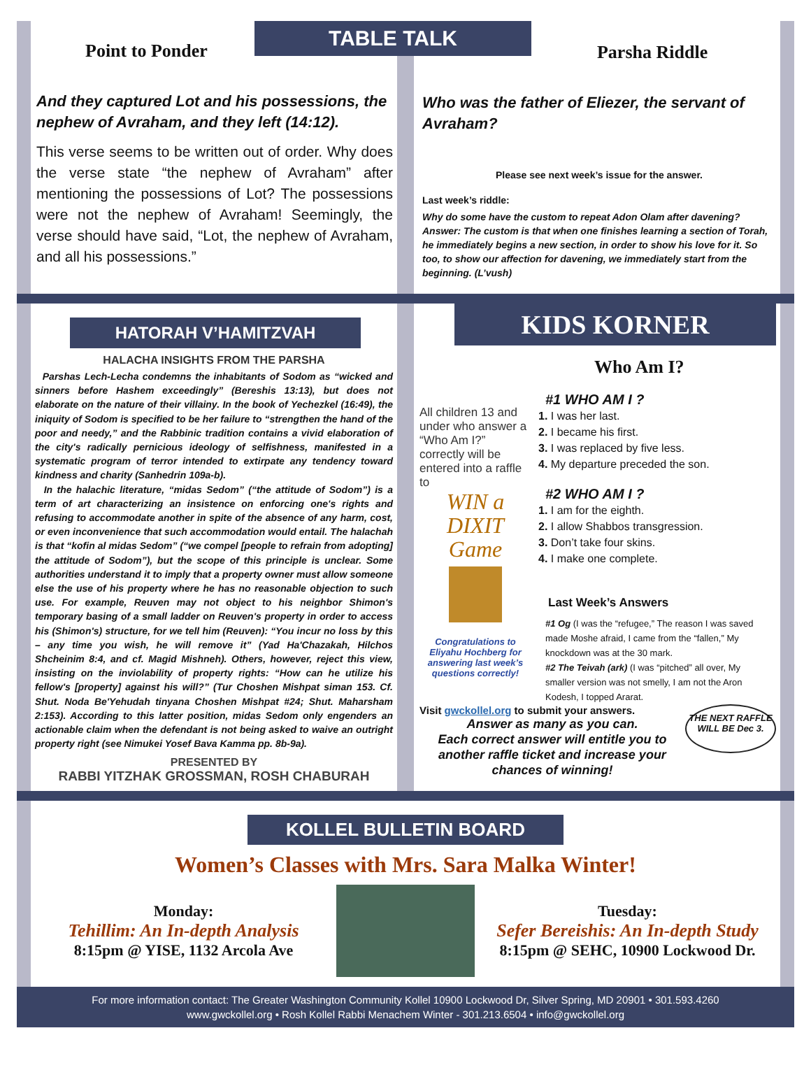Point to Ponder
And they captured Lot and his possessions, the nephew of Avraham, and they left (14:12).
This verse seems to be written out of order. Why does the verse state “the nephew of Avraham” after mentioning the possessions of Lot? The possessions were not the nephew of Avraham! Seemingly, the verse should have said, “Lot, the nephew of Avraham, and all his possessions.”
TABLE TALK
Parsha Riddle
Who was the father of Eliezer, the servant of Avraham?
Please see next week’s issue for the answer.
Last week’s riddle:
Why do some have the custom to repeat Adon Olam after davening?
Answer: The custom is that when one finishes learning a section of Torah, he immediately begins a new section, in order to show his love for it. So too, to show our affection for davening, we immediately start from the beginning. (L’vush)
HATORAH V’HAMITZVAH
HALACHA INSIGHTS FROM THE PARSHA
Parshas Lech-Lecha condemns the inhabitants of Sodom as “wicked and sinners before Hashem exceedingly” (Bereshis 13:13), but does not elaborate on the nature of their villainy. In the book of Yechezkel (16:49), the iniquity of Sodom is specified to be her failure to “strengthen the hand of the poor and needy,” and the Rabbinic tradition contains a vivid elaboration of the city's radically pernicious ideology of selfishness, manifested in a systematic program of terror intended to extirpate any tendency toward kindness and charity (Sanhedrin 109a-b).
In the halachic literature, “midas Sedom” (“the attitude of Sodom”) is a term of art characterizing an insistence on enforcing one's rights and refusing to accommodate another in spite of the absence of any harm, cost, or even inconvenience that such accommodation would entail. The halachah is that “kofin al midas Sedom” (“we compel [people to refrain from adopting] the attitude of Sodom”), but the scope of this principle is unclear. Some authorities understand it to imply that a property owner must allow someone else the use of his property where he has no reasonable objection to such use. For example, Reuven may not object to his neighbor Shimon's temporary basing of a small ladder on Reuven's property in order to access his (Shimon's) structure, for we tell him (Reuven): “You incur no loss by this – any time you wish, he will remove it” (Yad Ha'Chazakah, Hilchos Shcheinim 8:4, and cf. Magid Mishneh). Others, however, reject this view, insisting on the inviolability of property rights: “How can he utilize his fellow's [property] against his will?” (Tur Choshen Mishpat siman 153. Cf. Shut. Noda Be'Yehudah tinyana Choshen Mishpat #24; Shut. Maharsham 2:153). According to this latter position, midas Sedom only engenders an actionable claim when the defendant is not being asked to waive an outright property right (see Nimukei Yosef Bava Kamma pp. 8b-9a).
PRESENTED BY
RABBI YITZHAK GROSSMAN, ROSH CHABURAH
KIDS KORNER
Who Am I?
All children 13 and under who answer a “Who Am I?” correctly will be entered into a raffle to
WIN a DIXIT Game
Congratulations to Eliyahu Hochberg for answering last week’s questions correctly!
#1 WHO AM I ?
1. I was her last.
2. I became his first.
3. I was replaced by five less.
4. My departure preceded the son.
#2 WHO AM I ?
1. I am for the eighth.
2. I allow Shabbos transgression.
3. Don’t take four skins.
4. I make one complete.
Last Week’s Answers
#1 Og (I was the “refugee,” The reason I was saved made Moshe afraid, I came from the “fallen,” My knockdown was at the 30 mark.
#2 The Teivah (ark) (I was “pitched” all over, My smaller version was not smelly, I am not the Aron Kodesh, I topped Ararat.
Visit gwckollel.org to submit your answers.
Answer as many as you can.
Each correct answer will entitle you to another raffle ticket and increase your chances of winning!
THE NEXT RAFFLE WILL BE Dec 3.
KOLLEL BULLETIN BOARD
Women’s Classes with Mrs. Sara Malka Winter!
Monday:
Tehillim: An In-depth Analysis
8:15pm @ YISE, 1132 Arcola Ave
Tuesday:
Sefer Bereishis: An In-depth Study
8:15pm @ SEHC, 10900 Lockwood Dr.
For more information contact: The Greater Washington Community Kollel 10900 Lockwood Dr, Silver Spring, MD 20901 • 301.593.4260
www.gwckollel.org • Rosh Kollel Rabbi Menachem Winter - 301.213.6504 • info@gwckollel.org